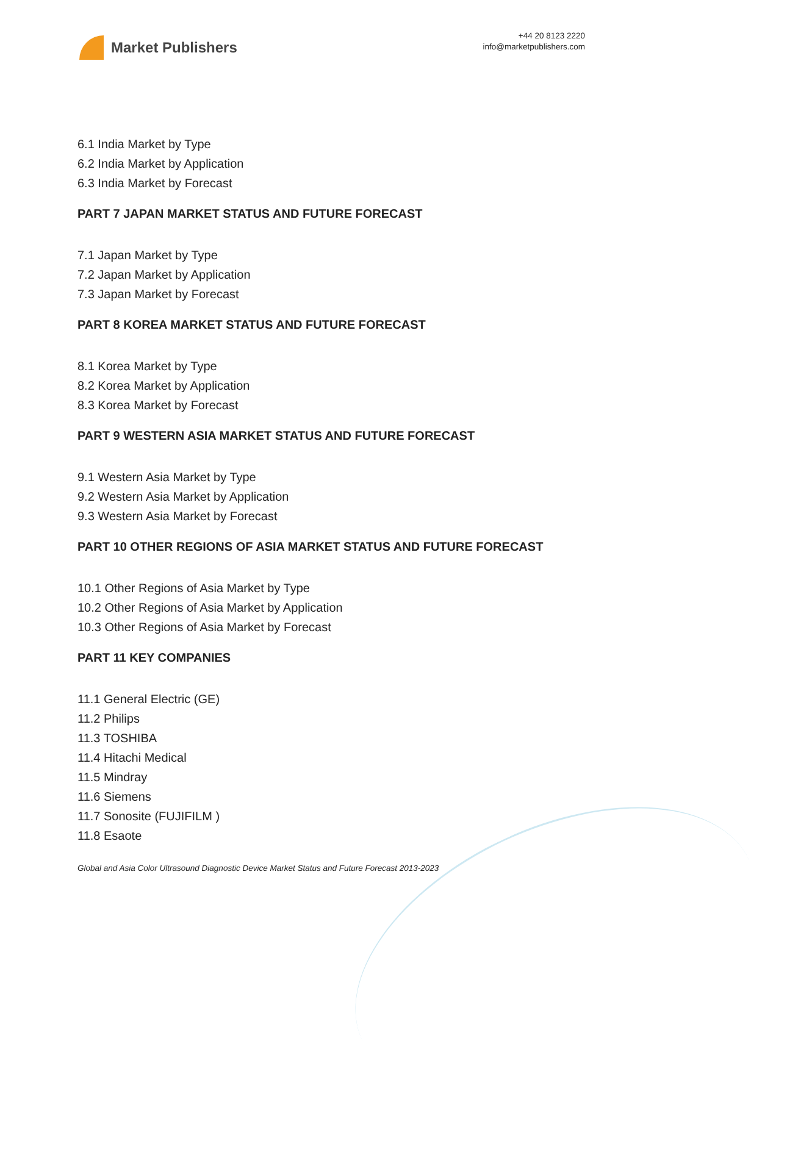Market Publishers
+44 20 8123 2220
info@marketpublishers.com
6.1 India Market by Type
6.2 India Market by Application
6.3 India Market by Forecast
PART 7 JAPAN MARKET STATUS AND FUTURE FORECAST
7.1 Japan Market by Type
7.2 Japan Market by Application
7.3 Japan Market by Forecast
PART 8 KOREA MARKET STATUS AND FUTURE FORECAST
8.1 Korea Market by Type
8.2 Korea Market by Application
8.3 Korea Market by Forecast
PART 9 WESTERN ASIA MARKET STATUS AND FUTURE FORECAST
9.1 Western Asia Market by Type
9.2 Western Asia Market by Application
9.3 Western Asia Market by Forecast
PART 10 OTHER REGIONS OF ASIA MARKET STATUS AND FUTURE FORECAST
10.1 Other Regions of Asia Market by Type
10.2 Other Regions of Asia Market by Application
10.3 Other Regions of Asia Market by Forecast
PART 11 KEY COMPANIES
11.1 General Electric (GE)
11.2 Philips
11.3 TOSHIBA
11.4 Hitachi Medical
11.5 Mindray
11.6 Siemens
11.7 Sonosite (FUJIFILM )
11.8 Esaote
Global and Asia Color Ultrasound Diagnostic Device Market Status and Future Forecast 2013-2023